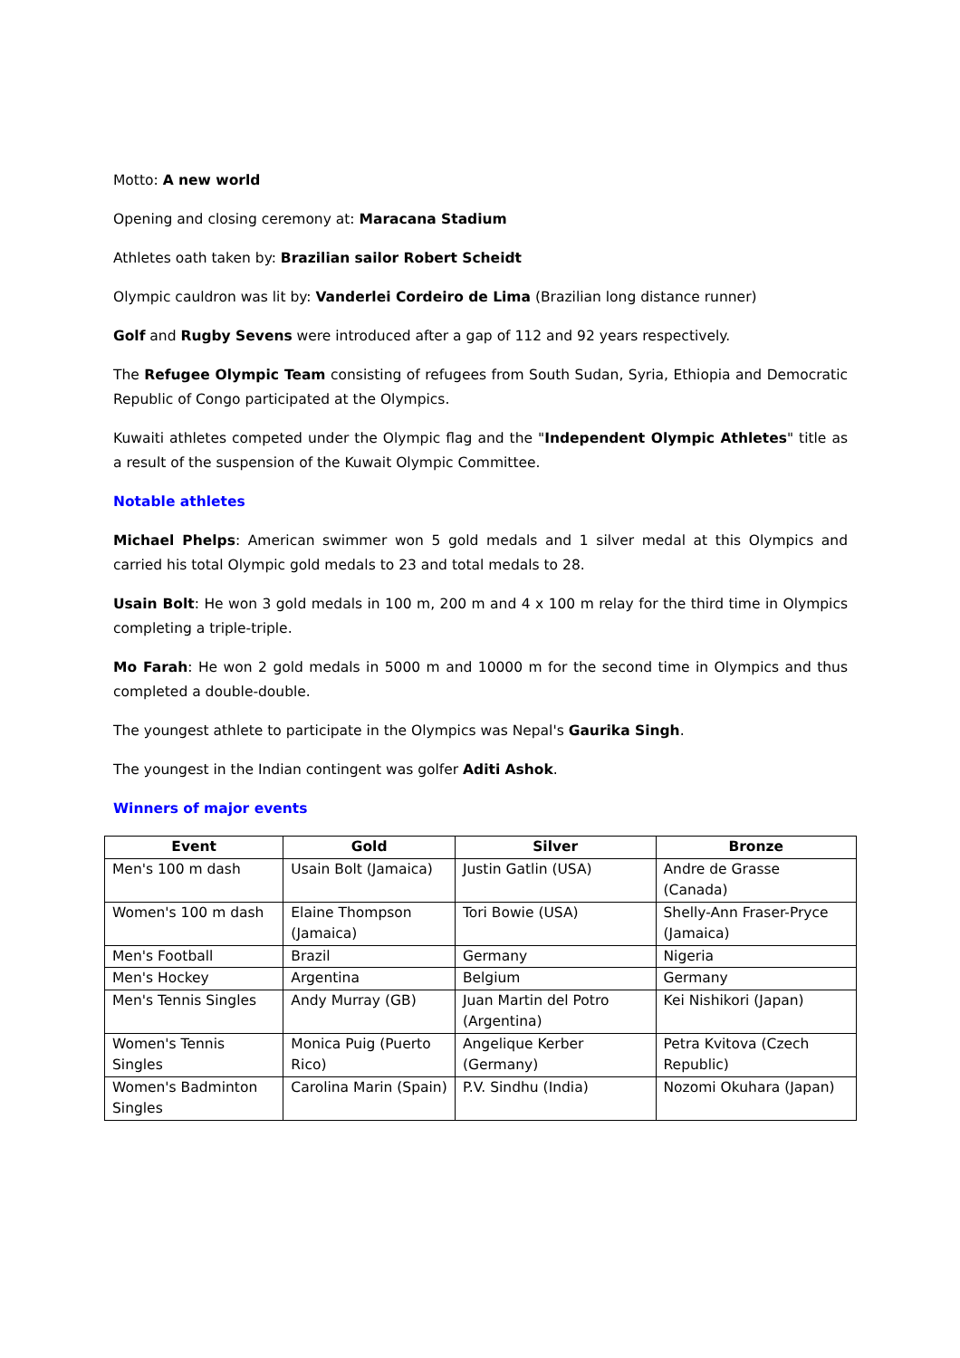Motto: A new world
Opening and closing ceremony at: Maracana Stadium
Athletes oath taken by: Brazilian sailor Robert Scheidt
Olympic cauldron was lit by: Vanderlei Cordeiro de Lima (Brazilian long distance runner)
Golf and Rugby Sevens were introduced after a gap of 112 and 92 years respectively.
The Refugee Olympic Team consisting of refugees from South Sudan, Syria, Ethiopia and Democratic Republic of Congo participated at the Olympics.
Kuwaiti athletes competed under the Olympic flag and the "Independent Olympic Athletes" title as a result of the suspension of the Kuwait Olympic Committee.
Notable athletes
Michael Phelps: American swimmer won 5 gold medals and 1 silver medal at this Olympics and carried his total Olympic gold medals to 23 and total medals to 28.
Usain Bolt: He won 3 gold medals in 100 m, 200 m and 4 x 100 m relay for the third time in Olympics completing a triple-triple.
Mo Farah: He won 2 gold medals in 5000 m and 10000 m for the second time in Olympics and thus completed a double-double.
The youngest athlete to participate in the Olympics was Nepal's Gaurika Singh.
The youngest in the Indian contingent was golfer Aditi Ashok.
Winners of major events
| Event | Gold | Silver | Bronze |
| --- | --- | --- | --- |
| Men's 100 m dash | Usain Bolt (Jamaica) | Justin Gatlin (USA) | Andre de Grasse (Canada) |
| Women's 100 m dash | Elaine Thompson (Jamaica) | Tori Bowie (USA) | Shelly-Ann Fraser-Pryce (Jamaica) |
| Men's Football | Brazil | Germany | Nigeria |
| Men's Hockey | Argentina | Belgium | Germany |
| Men's Tennis Singles | Andy Murray (GB) | Juan Martin del Potro (Argentina) | Kei Nishikori (Japan) |
| Women's Tennis Singles | Monica Puig (Puerto Rico) | Angelique Kerber (Germany) | Petra Kvitova (Czech Republic) |
| Women's Badminton Singles | Carolina Marin (Spain) | P.V. Sindhu (India) | Nozomi Okuhara (Japan) |